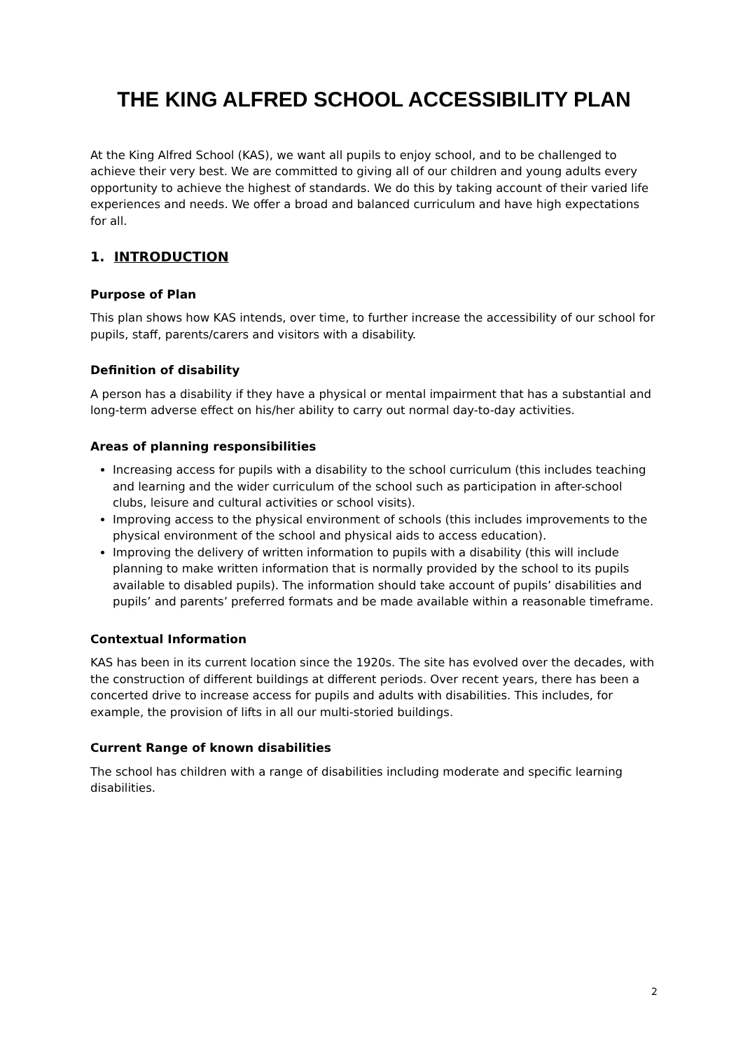THE KING ALFRED SCHOOL ACCESSIBILITY PLAN
At the King Alfred School (KAS), we want all pupils to enjoy school, and to be challenged to achieve their very best. We are committed to giving all of our children and young adults every opportunity to achieve the highest of standards. We do this by taking account of their varied life experiences and needs. We offer a broad and balanced curriculum and have high expectations for all.
1. INTRODUCTION
Purpose of Plan
This plan shows how KAS intends, over time, to further increase the accessibility of our school for pupils, staff, parents/carers and visitors with a disability.
Definition of disability
A person has a disability if they have a physical or mental impairment that has a substantial and long-term adverse effect on his/her ability to carry out normal day-to-day activities.
Areas of planning responsibilities
Increasing access for pupils with a disability to the school curriculum (this includes teaching and learning and the wider curriculum of the school such as participation in after-school clubs, leisure and cultural activities or school visits).
Improving access to the physical environment of schools (this includes improvements to the physical environment of the school and physical aids to access education).
Improving the delivery of written information to pupils with a disability (this will include planning to make written information that is normally provided by the school to its pupils available to disabled pupils). The information should take account of pupils’ disabilities and pupils’ and parents’ preferred formats and be made available within a reasonable timeframe.
Contextual Information
KAS has been in its current location since the 1920s. The site has evolved over the decades, with the construction of different buildings at different periods. Over recent years, there has been a concerted drive to increase access for pupils and adults with disabilities. This includes, for example, the provision of lifts in all our multi-storied buildings.
Current Range of known disabilities
The school has children with a range of disabilities including moderate and specific learning disabilities.
2